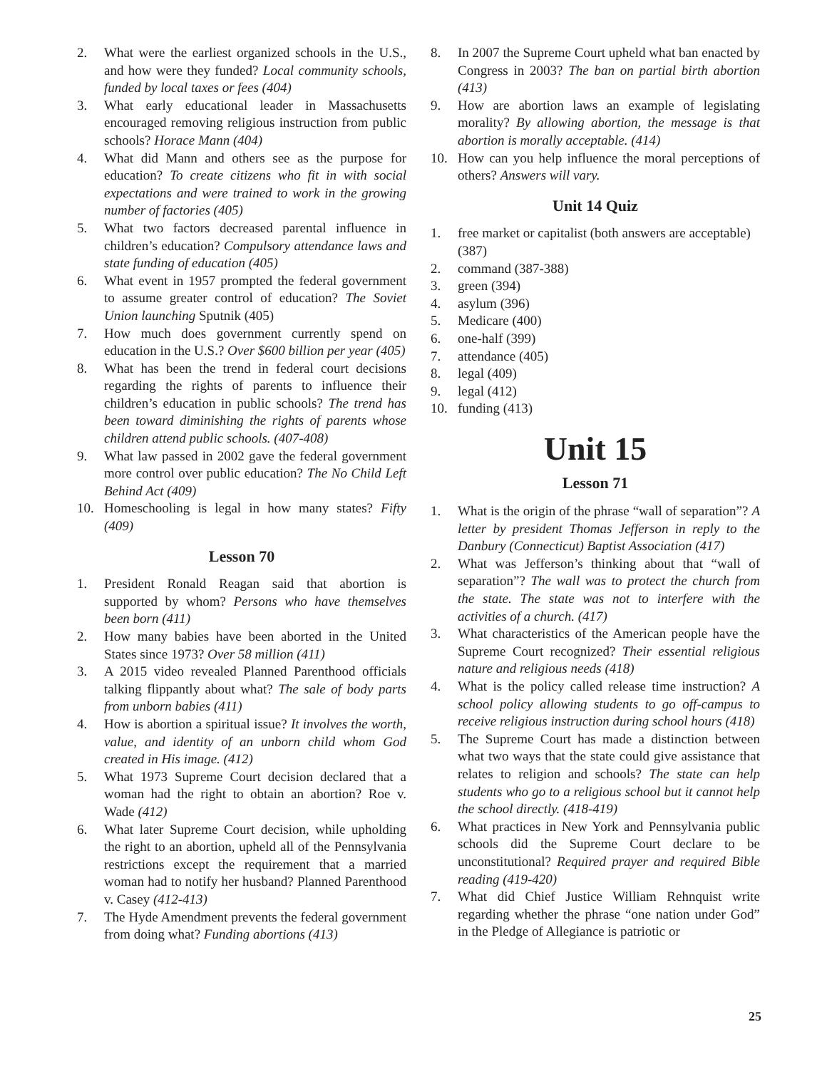2. What were the earliest organized schools in the U.S., and how were they funded? Local community schools, funded by local taxes or fees (404)
3. What early educational leader in Massachusetts encouraged removing religious instruction from public schools? Horace Mann (404)
4. What did Mann and others see as the purpose for education? To create citizens who fit in with social expectations and were trained to work in the growing number of factories (405)
5. What two factors decreased parental influence in children’s education? Compulsory attendance laws and state funding of education (405)
6. What event in 1957 prompted the federal government to assume greater control of education? The Soviet Union launching Sputnik (405)
7. How much does government currently spend on education in the U.S.? Over $600 billion per year (405)
8. What has been the trend in federal court decisions regarding the rights of parents to influence their children’s education in public schools? The trend has been toward diminishing the rights of parents whose children attend public schools. (407-408)
9. What law passed in 2002 gave the federal government more control over public education? The No Child Left Behind Act (409)
10. Homeschooling is legal in how many states? Fifty (409)
Lesson 70
1. President Ronald Reagan said that abortion is supported by whom? Persons who have themselves been born (411)
2. How many babies have been aborted in the United States since 1973? Over 58 million (411)
3. A 2015 video revealed Planned Parenthood officials talking flippantly about what? The sale of body parts from unborn babies (411)
4. How is abortion a spiritual issue? It involves the worth, value, and identity of an unborn child whom God created in His image. (412)
5. What 1973 Supreme Court decision declared that a woman had the right to obtain an abortion? Roe v. Wade (412)
6. What later Supreme Court decision, while upholding the right to an abortion, upheld all of the Pennsylvania restrictions except the requirement that a married woman had to notify her husband? Planned Parenthood v. Casey (412-413)
7. The Hyde Amendment prevents the federal government from doing what? Funding abortions (413)
8. In 2007 the Supreme Court upheld what ban enacted by Congress in 2003? The ban on partial birth abortion (413)
9. How are abortion laws an example of legislating morality? By allowing abortion, the message is that abortion is morally acceptable. (414)
10. How can you help influence the moral perceptions of others? Answers will vary.
Unit 14 Quiz
1. free market or capitalist (both answers are acceptable) (387)
2. command (387-388)
3. green (394)
4. asylum (396)
5. Medicare (400)
6. one-half (399)
7. attendance (405)
8. legal (409)
9. legal (412)
10. funding (413)
Unit 15
Lesson 71
1. What is the origin of the phrase “wall of separation”? A letter by president Thomas Jefferson in reply to the Danbury (Connecticut) Baptist Association (417)
2. What was Jefferson’s thinking about that “wall of separation”? The wall was to protect the church from the state. The state was not to interfere with the activities of a church. (417)
3. What characteristics of the American people have the Supreme Court recognized? Their essential religious nature and religious needs (418)
4. What is the policy called release time instruction? A school policy allowing students to go off-campus to receive religious instruction during school hours (418)
5. The Supreme Court has made a distinction between what two ways that the state could give assistance that relates to religion and schools? The state can help students who go to a religious school but it cannot help the school directly. (418-419)
6. What practices in New York and Pennsylvania public schools did the Supreme Court declare to be unconstitutional? Required prayer and required Bible reading (419-420)
7. What did Chief Justice William Rehnquist write regarding whether the phrase “one nation under God” in the Pledge of Allegiance is patriotic or
25